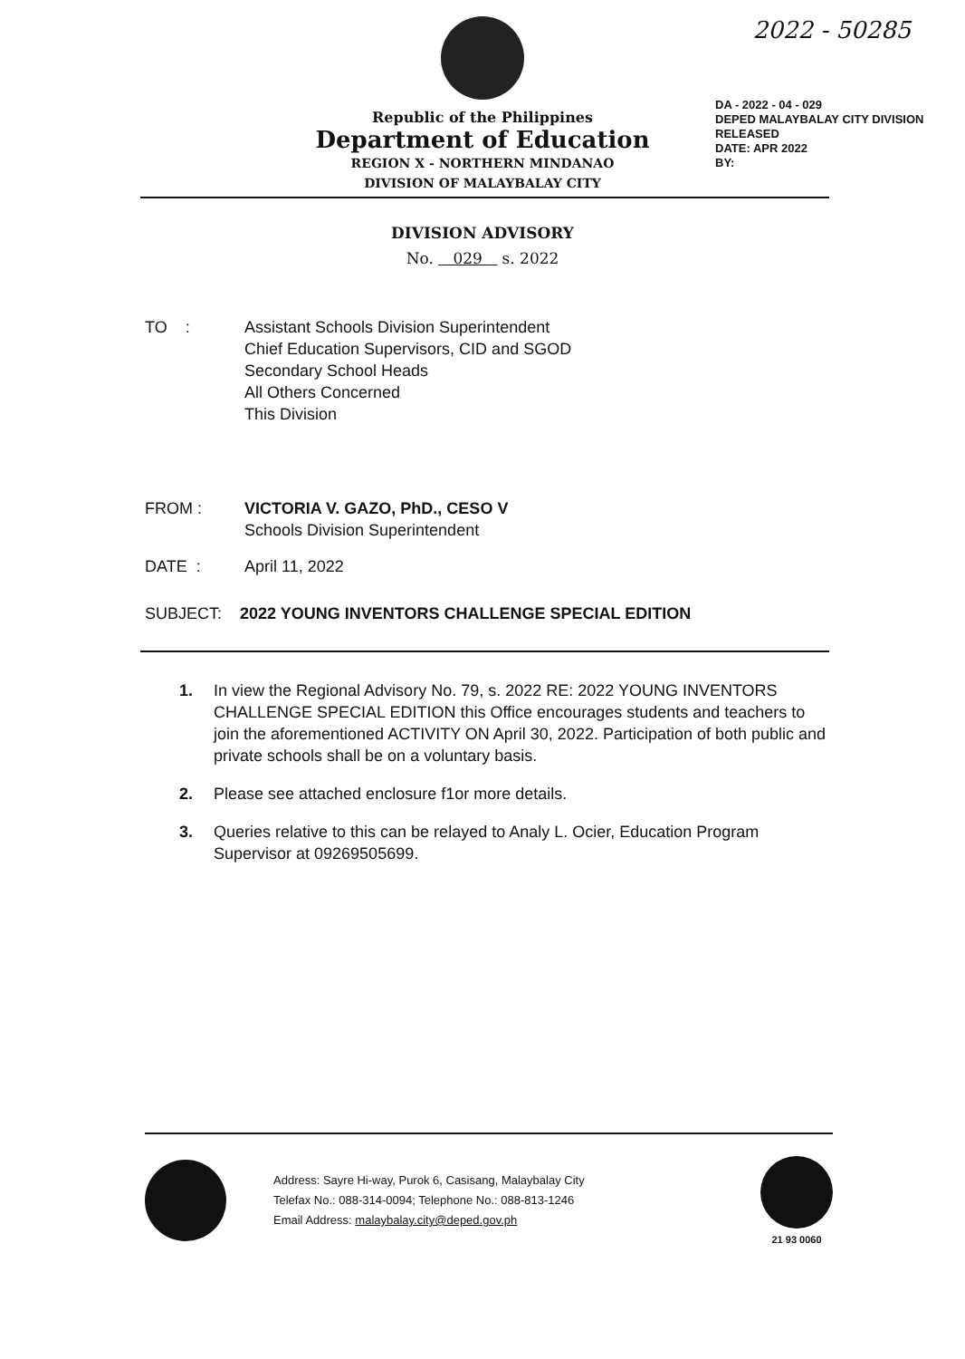2022 - 50285
Republic of the Philippines
Department of Education
REGION X - NORTHERN MINDANAO
DIVISION OF MALAYBALAY CITY
DA - 2022 - 04 - 029
DEPED MALAYBALAY CITY DIVISION
RELEASED
DATE: APR 2022
BY:
DIVISION ADVISORY
No. 029 s. 2022
TO : Assistant Schools Division Superintendent
Chief Education Supervisors, CID and SGOD
Secondary School Heads
All Others Concerned
This Division
FROM : VICTORIA V. GAZO, PhD., CESO V
Schools Division Superintendent
DATE : April 11, 2022
SUBJECT: 2022 YOUNG INVENTORS CHALLENGE SPECIAL EDITION
1. In view the Regional Advisory No. 79, s. 2022 RE: 2022 YOUNG INVENTORS CHALLENGE SPECIAL EDITION this Office encourages students and teachers to join the aforementioned ACTIVITY ON April 30, 2022. Participation of both public and private schools shall be on a voluntary basis.
2. Please see attached enclosure f1or more details.
3. Queries relative to this can be relayed to Analy L. Ocier, Education Program Supervisor at 09269505699.
Address: Sayre Hi-way, Purok 6, Casisang, Malaybalay City
Telefax No.: 088-314-0094; Telephone No.: 088-813-1246
Email Address: malaybalay.city@deped.gov.ph
21 93 0060